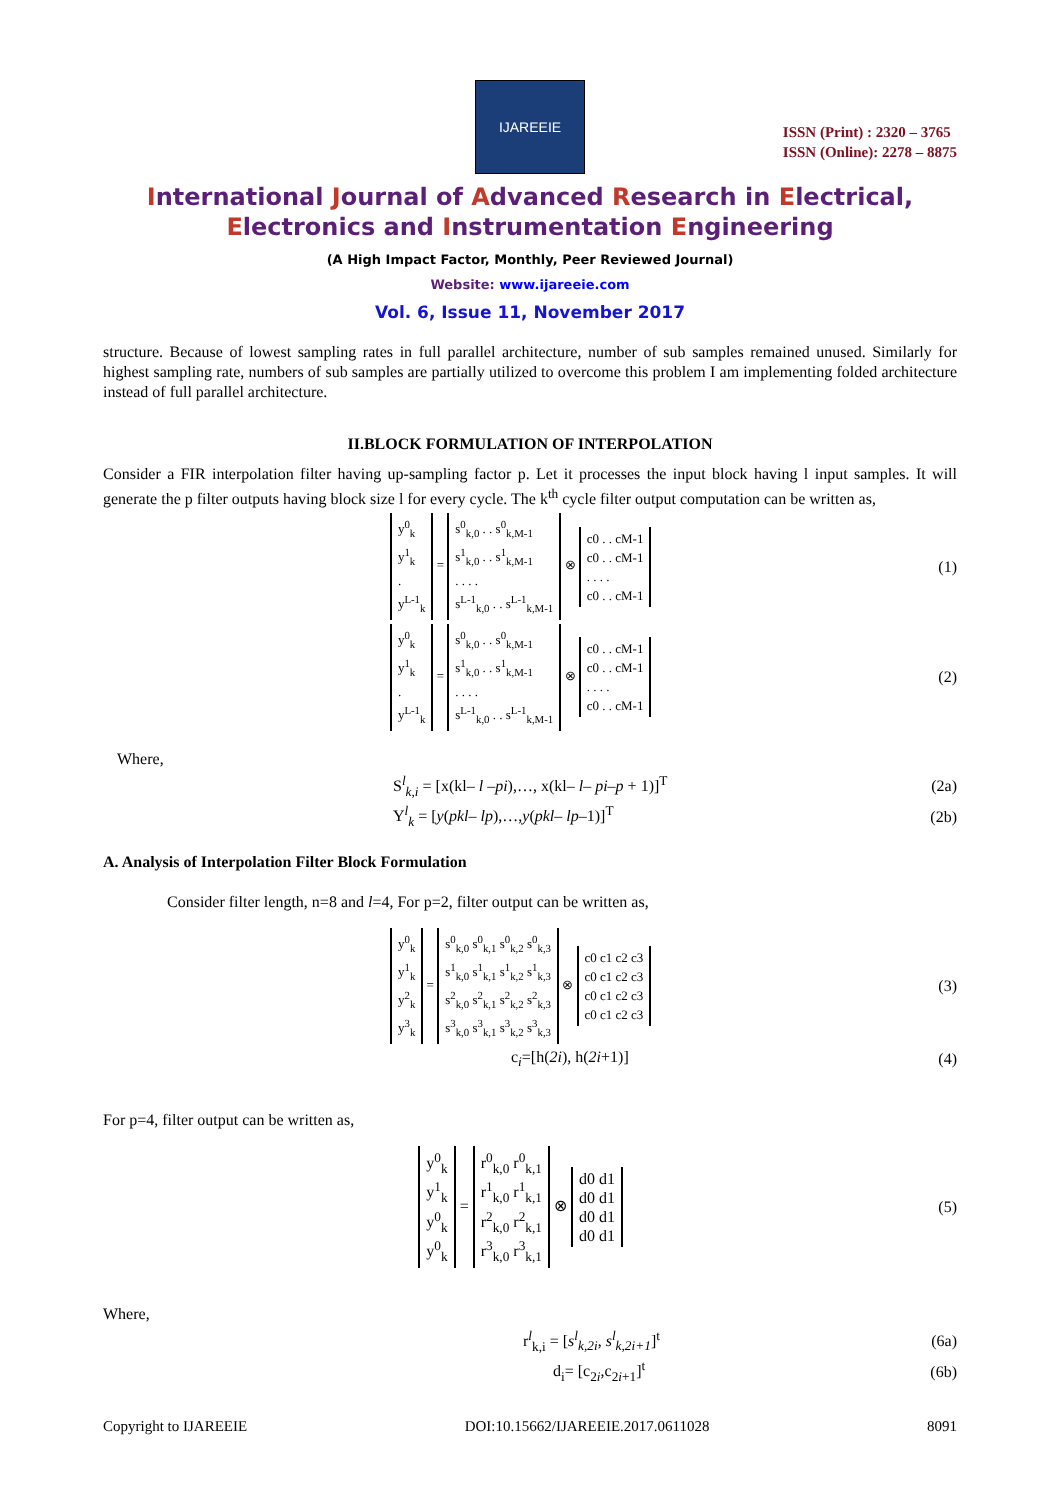IJAREEIE
ISSN (Print) : 2320 – 3765
ISSN (Online): 2278 – 8875
International Journal of Advanced Research in Electrical,
Electronics and Instrumentation Engineering
(A High Impact Factor, Monthly, Peer Reviewed Journal)
Website: www.ijareeie.com
Vol. 6, Issue 11, November 2017
structure. Because of lowest sampling rates in full parallel architecture, number of sub samples remained unused. Similarly for highest sampling rate, numbers of sub samples are partially utilized to overcome this problem I am implementing folded architecture instead of full parallel architecture.
II.BLOCK FORMULATION OF INTERPOLATION
Consider a FIR interpolation filter having up-sampling factor p. Let it processes the input block having l input samples. It will generate the p filter outputs having block size l for every cycle. The k<sup>th</sup> cycle filter output computation can be written as,
y<sup>0</sup><sub>k</sub>
y<sup>1</sup><sub>k</sub>
.
y<sup>L-1</sup><sub>k</sub> = s<sup>0</sup><sub>k,0</sub> . . s<sup>0</sup><sub>k,M-1</sub>
s<sup>1</sup><sub>k,0</sub> . . s<sup>1</sup><sub>k,M-1</sub>
. . . .
s<sup>L-1</sup><sub>k,0</sub> . . s<sup>L-1</sup><sub>k,M-1</sub> ⊗ c0 . . cM-1
c0 . . cM-1
. . . .
c0 . . cM-1
(1)
y<sup>0</sup><sub>k</sub>
y<sup>1</sup><sub>k</sub>
.
y<sup>L-1</sup><sub>k</sub> = s<sup>0</sup><sub>k,0</sub> . . s<sup>0</sup><sub>k,M-1</sub>
s<sup>1</sup><sub>k,0</sub> . . s<sup>1</sup><sub>k,M-1</sub>
. . . .
s<sup>L-1</sup><sub>k,0</sub> . . s<sup>L-1</sup><sub>k,M-1</sub> ⊗ c0 . . cM-1
c0 . . cM-1
. . . .
c0 . . cM-1
(2)
Where,
S<sup>l</sup><sub>k,i</sub> = [x(kl– l –pi),…, x(kl– l– pi–p + 1)]<sup>T</sup> (2a)
Y<sup>l</sup><sub>k</sub> = [y(pkl– lp),…,y(pkl– lp–1)]<sup>T</sup> (2b)
A. Analysis of Interpolation Filter Block Formulation
Consider filter length, n=8 and l=4, For p=2, filter output can be written as,
y<sup>0</sup><sub>k</sub>
y<sup>1</sup><sub>k</sub>
y<sup>2</sup><sub>k</sub>
y<sup>3</sup><sub>k</sub> = s<sup>0</sup><sub>k,0</sub> s<sup>0</sup><sub>k,1</sub> s<sup>0</sup><sub>k,2</sub> s<sup>0</sup><sub>k,3</sub>
s<sup>1</sup><sub>k,0</sub> s<sup>1</sup><sub>k,1</sub> s<sup>1</sup><sub>k,2</sub> s<sup>1</sup><sub>k,3</sub>
s<sup>2</sup><sub>k,0</sub> s<sup>2</sup><sub>k,1</sub> s<sup>2</sup><sub>k,2</sub> s<sup>2</sup><sub>k,3</sub>
s<sup>3</sup><sub>k,0</sub> s<sup>3</sup><sub>k,1</sub> s<sup>3</sup><sub>k,2</sub> s<sup>3</sup><sub>k,3</sub> ⊗ c0 c1 c2 c3
c0 c1 c2 c3
c0 c1 c2 c3
c0 c1 c2 c3
(3)
c<sub>i</sub>=[h(2i), h(2i+1)] (4)
For p=4, filter output can be written as,
y<sup>0</sup><sub>k</sub>
y<sup>1</sup><sub>k</sub>
y<sup>0</sup><sub>k</sub>
y<sup>0</sup><sub>k</sub> = r<sup>0</sup><sub>k,0</sub> r<sup>0</sup><sub>k,1</sub>
r<sup>1</sup><sub>k,0</sub> r<sup>1</sup><sub>k,1</sub>
r<sup>2</sup><sub>k,0</sub> r<sup>2</sup><sub>k,1</sub>
r<sup>3</sup><sub>k,0</sub> r<sup>3</sup><sub>k,1</sub> ⊗ d0 d1
d0 d1
d0 d1
d0 d1
(5)
Where,
r<sup>l</sup><sub>k,i</sub> = [s<sup>l</sup><sub>k,2i</sub>, s<sup>l</sup><sub>k,2i+1</sub>]<sup>t</sup> (6a)
d<sub>i</sub>= [c<sub>2i</sub>,c<sub>2i+1</sub>]<sup>t</sup> (6b)
Copyright to IJAREEIE DOI:10.15662/IJAREEIE.2017.0611028 8091